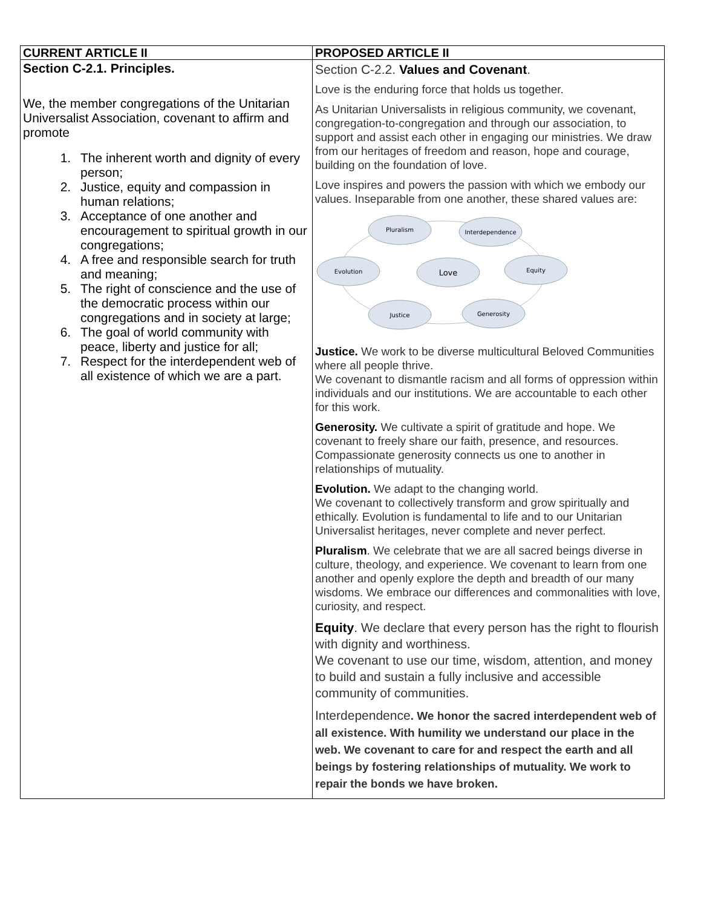| CURRENT ARTICLE II | PROPOSED ARTICLE II |
| --- | --- |
| Section C-2.1. Principles. We, the member congregations of the Unitarian Universalist Association, covenant to affirm and promote 1. The inherent worth and dignity of every person; 2. Justice, equity and compassion in human relations; 3. Acceptance of one another and encouragement to spiritual growth in our congregations; 4. A free and responsible search for truth and meaning; 5. The right of conscience and the use of the democratic process within our congregations and in society at large; 6. The goal of world community with peace, liberty and justice for all; 7. Respect for the interdependent web of all existence of which we are a part. | Section C-2.2. Values and Covenant . Love is the enduring force that holds us together. As Unitarian Universalists in religious community, we covenant, congregation-to-congregation and through our association, to support and assist each other in engaging our ministries. We draw from our heritages of freedom and reason, hope and courage, building on the foundation of love. Love inspires and powers the passion with which we embody our values. Inseparable from one another, these shared values are: Pluralism Interdependence Evolution Love Equity Justice Generosity Justice. We work to be diverse multicultural Beloved Communities where all people thrive. We covenant to dismantle racism and all forms of oppression within individuals and our institutions. We are accountable to each other for this work. Generosity. We cultivate a spirit of gratitude and hope. We covenant to freely share our faith, presence, and resources. Compassionate generosity connects us one to another in relationships of mutuality. Evolution. We adapt to the changing world. We covenant to collectively transform and grow spiritually and ethically. Evolution is fundamental to life and to our Unitarian Universalist heritages, never complete and never perfect. Pluralism . We celebrate that we are all sacred beings diverse in culture, theology, and experience. We covenant to learn from one another and openly explore the depth and breadth of our many wisdoms. We embrace our differences and commonalities with love, curiosity, and respect. Equity . We declare that every person has the right to flourish with dignity and worthiness. We covenant to use our time, wisdom, attention, and money to build and sustain a fully inclusive and accessible community of communities. Interdependence . We honor the sacred interdependent web of all existence. With humility we understand our place in the web. We covenant to care for and respect the earth and all beings by fostering relationships of mutuality. We work to repair the bonds we have broken. |